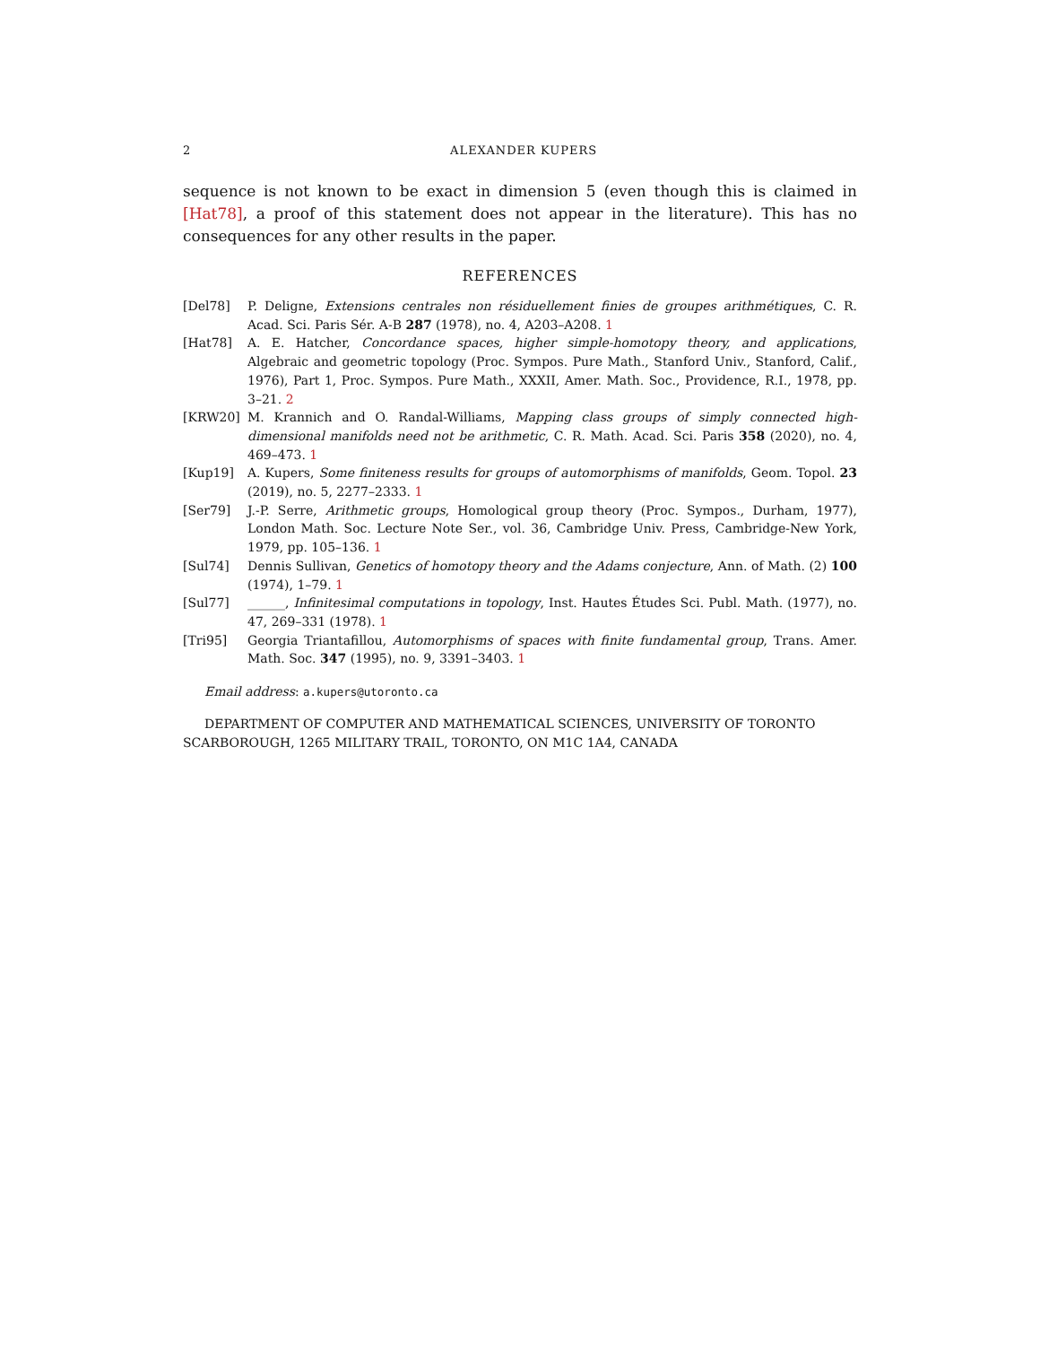2 ALEXANDER KUPERS
sequence is not known to be exact in dimension 5 (even though this is claimed in [Hat78], a proof of this statement does not appear in the literature). This has no consequences for any other results in the paper.
REFERENCES
[Del78] P. Deligne, Extensions centrales non résiduellement finies de groupes arithmétiques, C. R. Acad. Sci. Paris Sér. A-B 287 (1978), no. 4, A203–A208. 1
[Hat78] A. E. Hatcher, Concordance spaces, higher simple-homotopy theory, and applications, Algebraic and geometric topology (Proc. Sympos. Pure Math., Stanford Univ., Stanford, Calif., 1976), Part 1, Proc. Sympos. Pure Math., XXXII, Amer. Math. Soc., Providence, R.I., 1978, pp. 3–21. 2
[KRW20] M. Krannich and O. Randal-Williams, Mapping class groups of simply connected high-dimensional manifolds need not be arithmetic, C. R. Math. Acad. Sci. Paris 358 (2020), no. 4, 469–473. 1
[Kup19] A. Kupers, Some finiteness results for groups of automorphisms of manifolds, Geom. Topol. 23 (2019), no. 5, 2277–2333. 1
[Ser79] J.-P. Serre, Arithmetic groups, Homological group theory (Proc. Sympos., Durham, 1977), London Math. Soc. Lecture Note Ser., vol. 36, Cambridge Univ. Press, Cambridge-New York, 1979, pp. 105–136. 1
[Sul74] Dennis Sullivan, Genetics of homotopy theory and the Adams conjecture, Ann. of Math. (2) 100 (1974), 1–79. 1
[Sul77] ______, Infinitesimal computations in topology, Inst. Hautes Études Sci. Publ. Math. (1977), no. 47, 269–331 (1978). 1
[Tri95] Georgia Triantafillou, Automorphisms of spaces with finite fundamental group, Trans. Amer. Math. Soc. 347 (1995), no. 9, 3391–3403. 1
Email address: a.kupers@utoronto.ca
DEPARTMENT OF COMPUTER AND MATHEMATICAL SCIENCES, UNIVERSITY OF TORONTO SCARBOROUGH, 1265 MILITARY TRAIL, TORONTO, ON M1C 1A4, CANADA